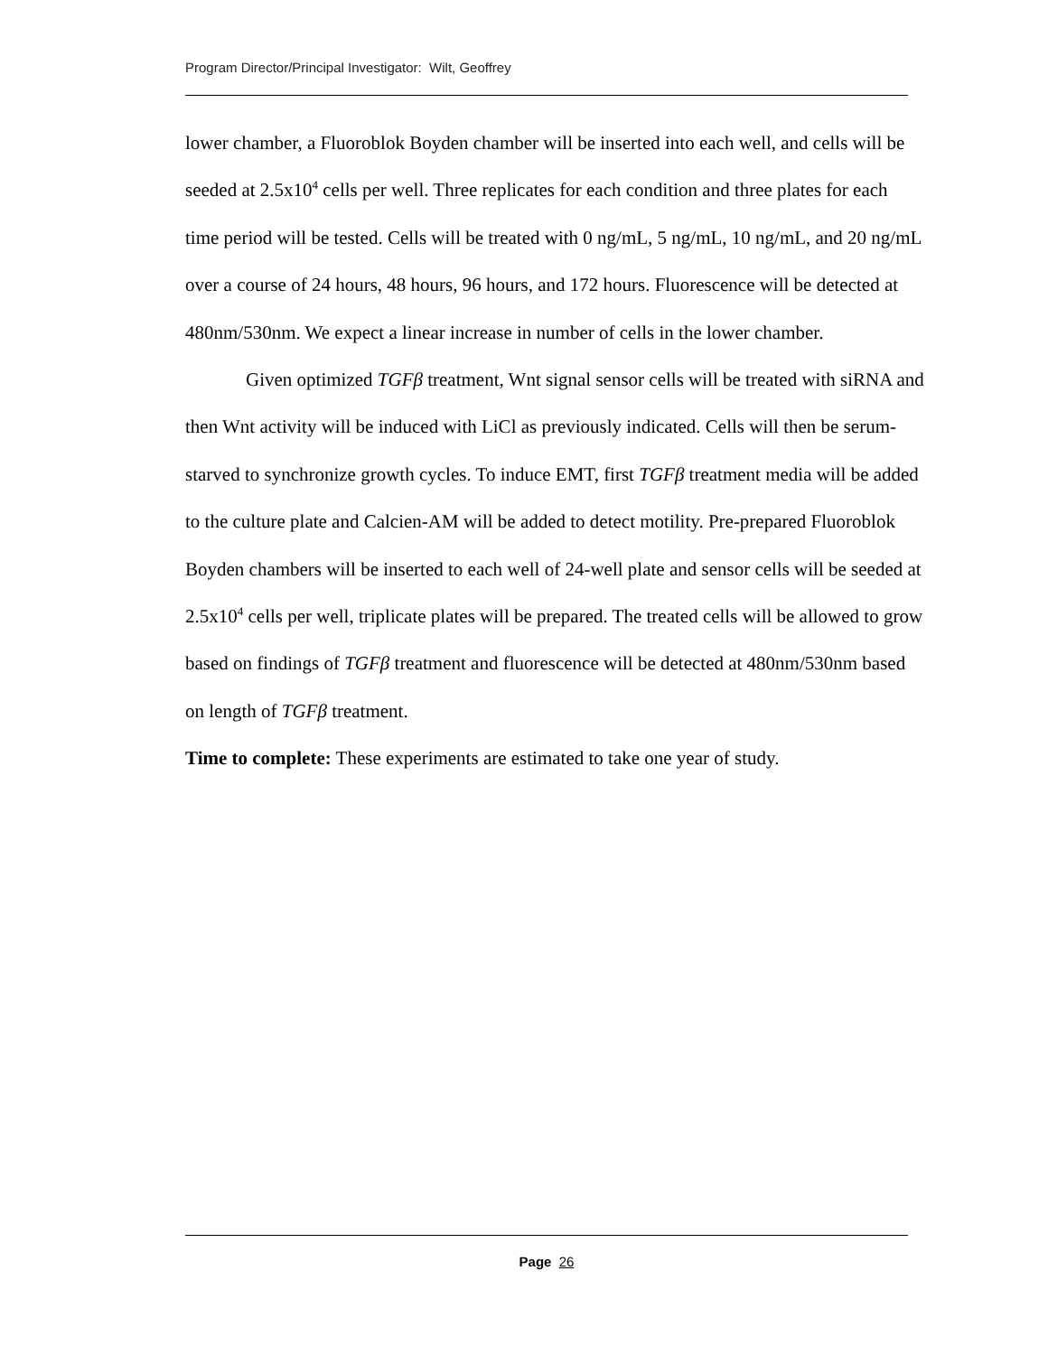Program Director/Principal Investigator: Wilt, Geoffrey
lower chamber, a Fluoroblok Boyden chamber will be inserted into each well, and cells will be seeded at 2.5x10<sup>4</sup> cells per well. Three replicates for each condition and three plates for each time period will be tested. Cells will be treated with 0 ng/mL, 5 ng/mL, 10 ng/mL, and 20 ng/mL over a course of 24 hours, 48 hours, 96 hours, and 172 hours. Fluorescence will be detected at 480nm/530nm. We expect a linear increase in number of cells in the lower chamber.
Given optimized TGFβ treatment, Wnt signal sensor cells will be treated with siRNA and then Wnt activity will be induced with LiCl as previously indicated. Cells will then be serum-starved to synchronize growth cycles. To induce EMT, first TGFβ treatment media will be added to the culture plate and Calcien-AM will be added to detect motility. Pre-prepared Fluoroblok Boyden chambers will be inserted to each well of 24-well plate and sensor cells will be seeded at 2.5x10<sup>4</sup> cells per well, triplicate plates will be prepared. The treated cells will be allowed to grow based on findings of TGFβ treatment and fluorescence will be detected at 480nm/530nm based on length of TGFβ treatment.
Time to complete: These experiments are estimated to take one year of study.
Page 26